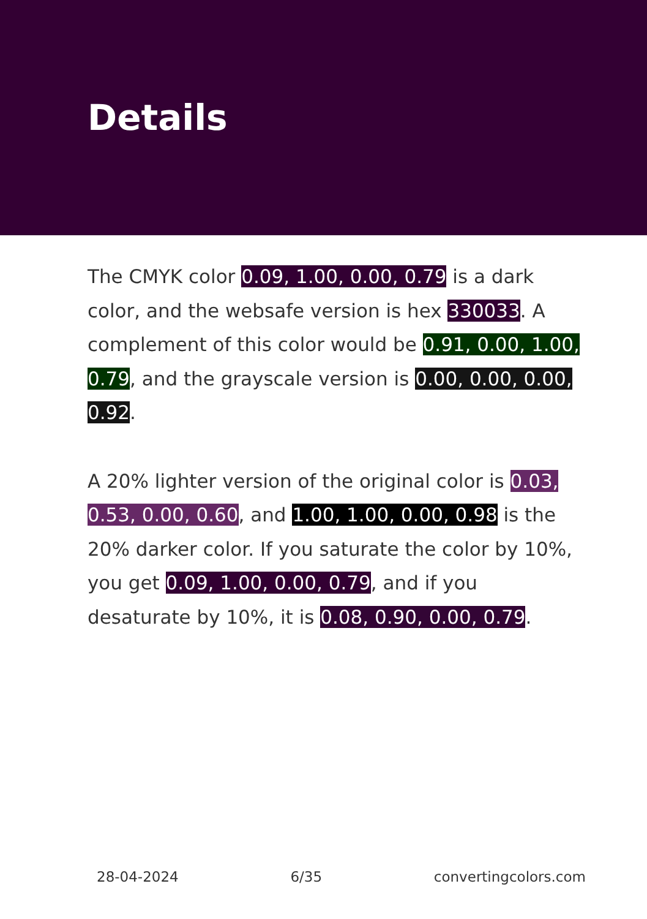Details
The CMYK color 0.09, 1.00, 0.00, 0.79 is a dark color, and the websafe version is hex 330033. A complement of this color would be 0.91, 0.00, 1.00, 0.79, and the grayscale version is 0.00, 0.00, 0.00, 0.92.
A 20% lighter version of the original color is 0.03, 0.53, 0.00, 0.60, and 1.00, 1.00, 0.00, 0.98 is the 20% darker color. If you saturate the color by 10%, you get 0.09, 1.00, 0.00, 0.79, and if you desaturate by 10%, it is 0.08, 0.90, 0.00, 0.79.
28-04-2024 6/35 convertingcolors.com